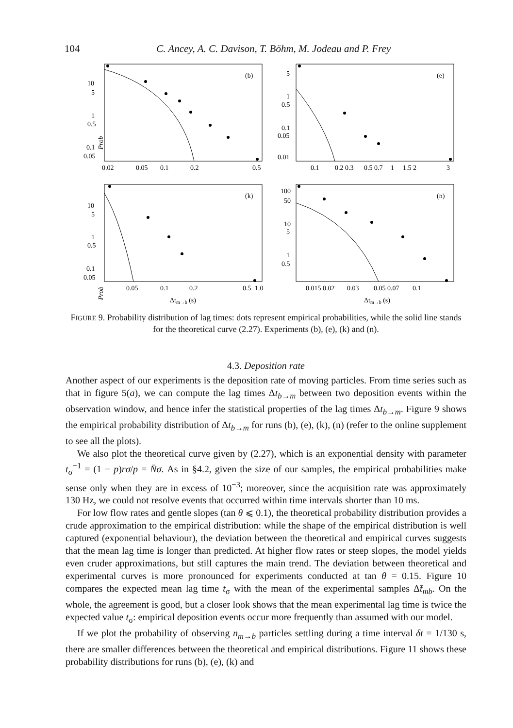104 C. Ancey, A. C. Davison, T. Böhm, M. Jodeau and P. Frey
(b)
(e)
(k)
(n)
10
5
1
0.5
0.1
0.05
5
1
0.5
0.1
0.05
0.01
10
5
1
0.5
0.1
0.05
100
50
10
5
1
0.5
0.02
0.05
0.1
0.2
0.5
0.1
0.2 0.3
0.5 0.7
1
1.5 2
3
0.05
0.1
0.2
0.5
1.0
0.015 0.02
0.03
0.05 0.07
0.1
Δtm→b (s)
Δtm→b (s)
Prob
Prob
FIGURE 9. Probability distribution of lag times: dots represent empirical probabilities, while the solid line stands for the theoretical curve (2.27). Experiments (b), (e), (k) and (n).
4.3. Deposition rate
Another aspect of our experiments is the deposition rate of moving particles. From time series such as that in figure 5(a), we can compute the lag times Δt<sub>b→m</sub> between two deposition events within the observation window, and hence infer the statistical properties of the lag times Δt<sub>b→m</sub>. Figure 9 shows the empirical probability distribution of Δt<sub>b→m</sub> for runs (b), (e), (k), (n) (refer to the online supplement to see all the plots).
We also plot the theoretical curve given by (2.27), which is an exponential density with parameter t<sub>σ</sub><sup>−1</sup> = (1 − p)rσ/p = N̄σ. As in §4.2, given the size of our samples, the empirical probabilities make sense only when they are in excess of 10<sup>−3</sup>; moreover, since the acquisition rate was approximately 130 Hz, we could not resolve events that occurred within time intervals shorter than 10 ms.
For low flow rates and gentle slopes (tan θ ⩽ 0.1), the theoretical probability distribution provides a crude approximation to the empirical distribution: while the shape of the empirical distribution is well captured (exponential behaviour), the deviation between the theoretical and empirical curves suggests that the mean lag time is longer than predicted. At higher flow rates or steep slopes, the model yields even cruder approximations, but still captures the main trend. The deviation between theoretical and experimental curves is more pronounced for experiments conducted at tan θ = 0.15. Figure 10 compares the expected mean lag time t<sub>σ</sub> with the mean of the experimental samples Δt̄<sub>mb</sub>. On the whole, the agreement is good, but a closer look shows that the mean experimental lag time is twice the expected value t<sub>σ</sub>: empirical deposition events occur more frequently than assumed with our model.
If we plot the probability of observing n<sub>m→b</sub> particles settling during a time interval δt = 1/130 s, there are smaller differences between the theoretical and empirical distributions. Figure 11 shows these probability distributions for runs (b), (e), (k) and